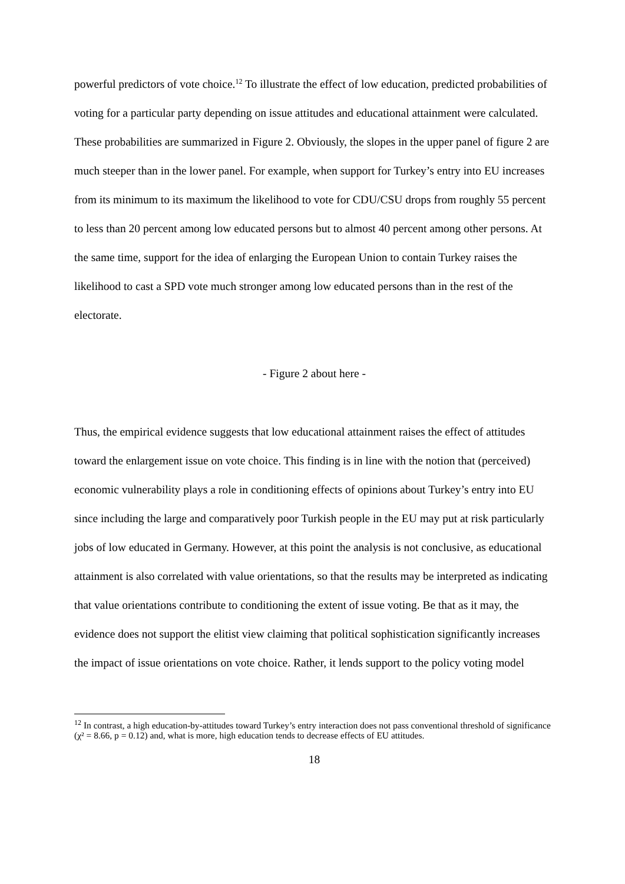powerful predictors of vote choice.<sup>12</sup> To illustrate the effect of low education, predicted probabilities of voting for a particular party depending on issue attitudes and educational attainment were calculated. These probabilities are summarized in Figure 2. Obviously, the slopes in the upper panel of figure 2 are much steeper than in the lower panel. For example, when support for Turkey’s entry into EU increases from its minimum to its maximum the likelihood to vote for CDU/CSU drops from roughly 55 percent to less than 20 percent among low educated persons but to almost 40 percent among other persons. At the same time, support for the idea of enlarging the European Union to contain Turkey raises the likelihood to cast a SPD vote much stronger among low educated persons than in the rest of the electorate.
- Figure 2 about here -
Thus, the empirical evidence suggests that low educational attainment raises the effect of attitudes toward the enlargement issue on vote choice. This finding is in line with the notion that (perceived) economic vulnerability plays a role in conditioning effects of opinions about Turkey’s entry into EU since including the large and comparatively poor Turkish people in the EU may put at risk particularly jobs of low educated in Germany. However, at this point the analysis is not conclusive, as educational attainment is also correlated with value orientations, so that the results may be interpreted as indicating that value orientations contribute to conditioning the extent of issue voting. Be that as it may, the evidence does not support the elitist view claiming that political sophistication significantly increases the impact of issue orientations on vote choice. Rather, it lends support to the policy voting model
<sup>12</sup> In contrast, a high education-by-attitudes toward Turkey’s entry interaction does not pass conventional threshold of significance (χ² = 8.66, p = 0.12) and, what is more, high education tends to decrease effects of EU attitudes.
18